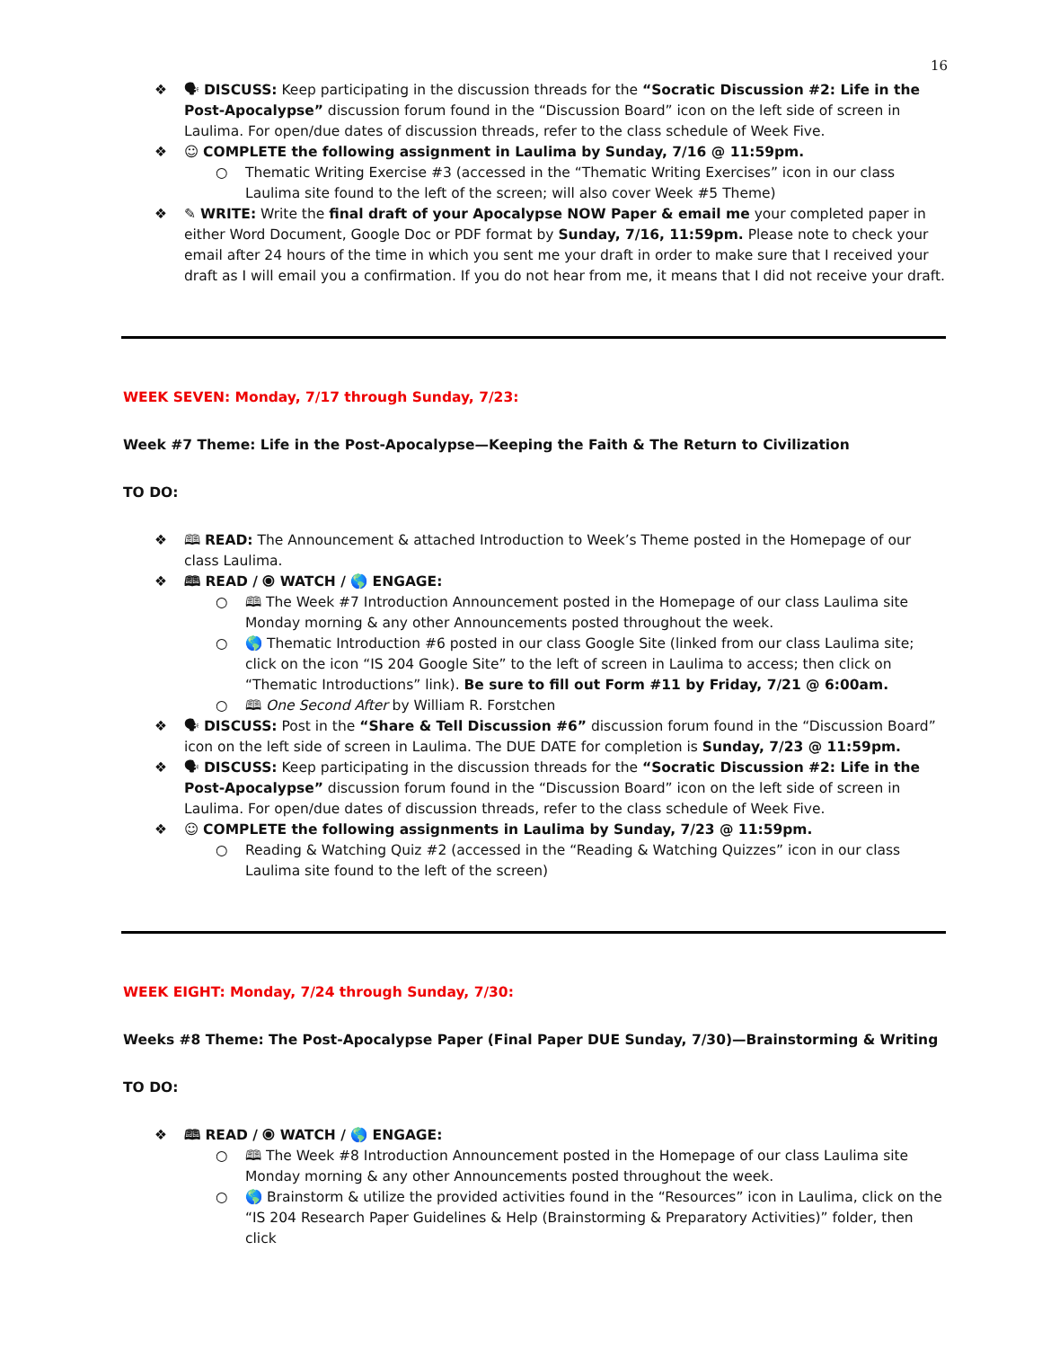16
❖ 🗣 DISCUSS: Keep participating in the discussion threads for the “Socratic Discussion #2: Life in the Post-Apocalypse” discussion forum found in the “Discussion Board” icon on the left side of screen in Laulima. For open/due dates of discussion threads, refer to the class schedule of Week Five.
❖ ☺ COMPLETE the following assignment in Laulima by Sunday, 7/16 @ 11:59pm.
○ Thematic Writing Exercise #3 (accessed in the “Thematic Writing Exercises” icon in our class Laulima site found to the left of the screen; will also cover Week #5 Theme)
❖ ✎ WRITE: Write the final draft of your Apocalypse NOW Paper & email me your completed paper in either Word Document, Google Doc or PDF format by Sunday, 7/16, 11:59pm. Please note to check your email after 24 hours of the time in which you sent me your draft in order to make sure that I received your draft as I will email you a confirmation. If you do not hear from me, it means that I did not receive your draft.
WEEK SEVEN: Monday, 7/17 through Sunday, 7/23:
Week #7 Theme: Life in the Post-Apocalypse—Keeping the Faith & The Return to Civilization
TO DO:
❖ 🕮 READ: The Announcement & attached Introduction to Week’s Theme posted in the Homepage of our class Laulima.
❖ 🕮 READ / ⦿ WATCH / 🌎 ENGAGE:
○ 🕮 The Week #7 Introduction Announcement posted in the Homepage of our class Laulima site Monday morning & any other Announcements posted throughout the week.
○ 🌎 Thematic Introduction #6 posted in our class Google Site (linked from our class Laulima site; click on the icon “IS 204 Google Site” to the left of screen in Laulima to access; then click on “Thematic Introductions” link). Be sure to fill out Form #11 by Friday, 7/21 @ 6:00am.
○ 🕮 One Second After by William R. Forstchen
❖ 🗣 DISCUSS: Post in the “Share & Tell Discussion #6” discussion forum found in the “Discussion Board” icon on the left side of screen in Laulima. The DUE DATE for completion is Sunday, 7/23 @ 11:59pm.
❖ 🗣 DISCUSS: Keep participating in the discussion threads for the “Socratic Discussion #2: Life in the Post-Apocalypse” discussion forum found in the “Discussion Board” icon on the left side of screen in Laulima. For open/due dates of discussion threads, refer to the class schedule of Week Five.
❖ ☺ COMPLETE the following assignments in Laulima by Sunday, 7/23 @ 11:59pm.
○ Reading & Watching Quiz #2 (accessed in the “Reading & Watching Quizzes” icon in our class Laulima site found to the left of the screen)
WEEK EIGHT: Monday, 7/24 through Sunday, 7/30:
Weeks #8 Theme: The Post-Apocalypse Paper (Final Paper DUE Sunday, 7/30)—Brainstorming & Writing
TO DO:
❖ 🕮 READ / ⦿ WATCH / 🌎 ENGAGE:
○ 🕮 The Week #8 Introduction Announcement posted in the Homepage of our class Laulima site Monday morning & any other Announcements posted throughout the week.
○ 🌎 Brainstorm & utilize the provided activities found in the “Resources” icon in Laulima, click on the “IS 204 Research Paper Guidelines & Help (Brainstorming & Preparatory Activities)” folder, then click